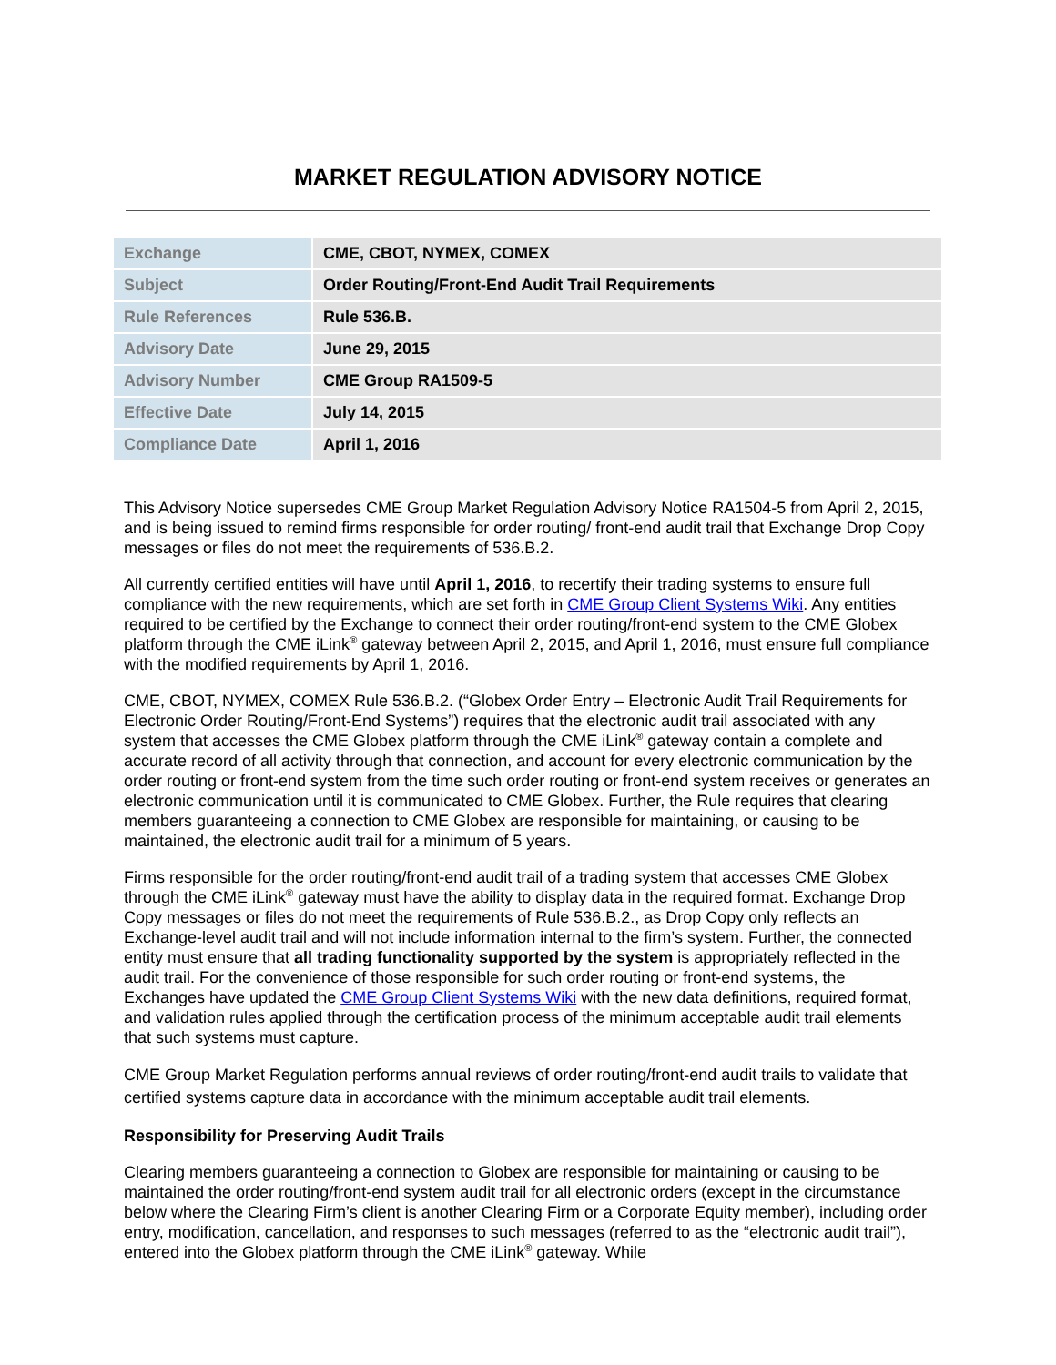MARKET REGULATION ADVISORY NOTICE
| Exchange | CME, CBOT, NYMEX, COMEX |
| Subject | Order Routing/Front-End Audit Trail Requirements |
| Rule References | Rule 536.B. |
| Advisory Date | June 29, 2015 |
| Advisory Number | CME Group RA1509-5 |
| Effective Date | July 14, 2015 |
| Compliance Date | April 1, 2016 |
This Advisory Notice supersedes CME Group Market Regulation Advisory Notice RA1504-5 from April 2, 2015, and is being issued to remind firms responsible for order routing/ front-end audit trail that Exchange Drop Copy messages or files do not meet the requirements of 536.B.2.
All currently certified entities will have until April 1, 2016, to recertify their trading systems to ensure full compliance with the new requirements, which are set forth in CME Group Client Systems Wiki. Any entities required to be certified by the Exchange to connect their order routing/front-end system to the CME Globex platform through the CME iLink<sup>®</sup> gateway between April 2, 2015, and April 1, 2016, must ensure full compliance with the modified requirements by April 1, 2016.
CME, CBOT, NYMEX, COMEX Rule 536.B.2. (“Globex Order Entry – Electronic Audit Trail Requirements for Electronic Order Routing/Front-End Systems”) requires that the electronic audit trail associated with any system that accesses the CME Globex platform through the CME iLink<sup>®</sup> gateway contain a complete and accurate record of all activity through that connection, and account for every electronic communication by the order routing or front-end system from the time such order routing or front-end system receives or generates an electronic communication until it is communicated to CME Globex. Further, the Rule requires that clearing members guaranteeing a connection to CME Globex are responsible for maintaining, or causing to be maintained, the electronic audit trail for a minimum of 5 years.
Firms responsible for the order routing/front-end audit trail of a trading system that accesses CME Globex through the CME iLink<sup>®</sup> gateway must have the ability to display data in the required format. Exchange Drop Copy messages or files do not meet the requirements of Rule 536.B.2., as Drop Copy only reflects an Exchange-level audit trail and will not include information internal to the firm’s system. Further, the connected entity must ensure that all trading functionality supported by the system is appropriately reflected in the audit trail. For the convenience of those responsible for such order routing or front-end systems, the Exchanges have updated the CME Group Client Systems Wiki with the new data definitions, required format, and validation rules applied through the certification process of the minimum acceptable audit trail elements that such systems must capture.
CME Group Market Regulation performs annual reviews of order routing/front-end audit trails to validate that certified systems capture data in accordance with the minimum acceptable audit trail elements.
Responsibility for Preserving Audit Trails
Clearing members guaranteeing a connection to Globex are responsible for maintaining or causing to be maintained the order routing/front-end system audit trail for all electronic orders (except in the circumstance below where the Clearing Firm’s client is another Clearing Firm or a Corporate Equity member), including order entry, modification, cancellation, and responses to such messages (referred to as the “electronic audit trail”), entered into the Globex platform through the CME iLink<sup>®</sup> gateway. While